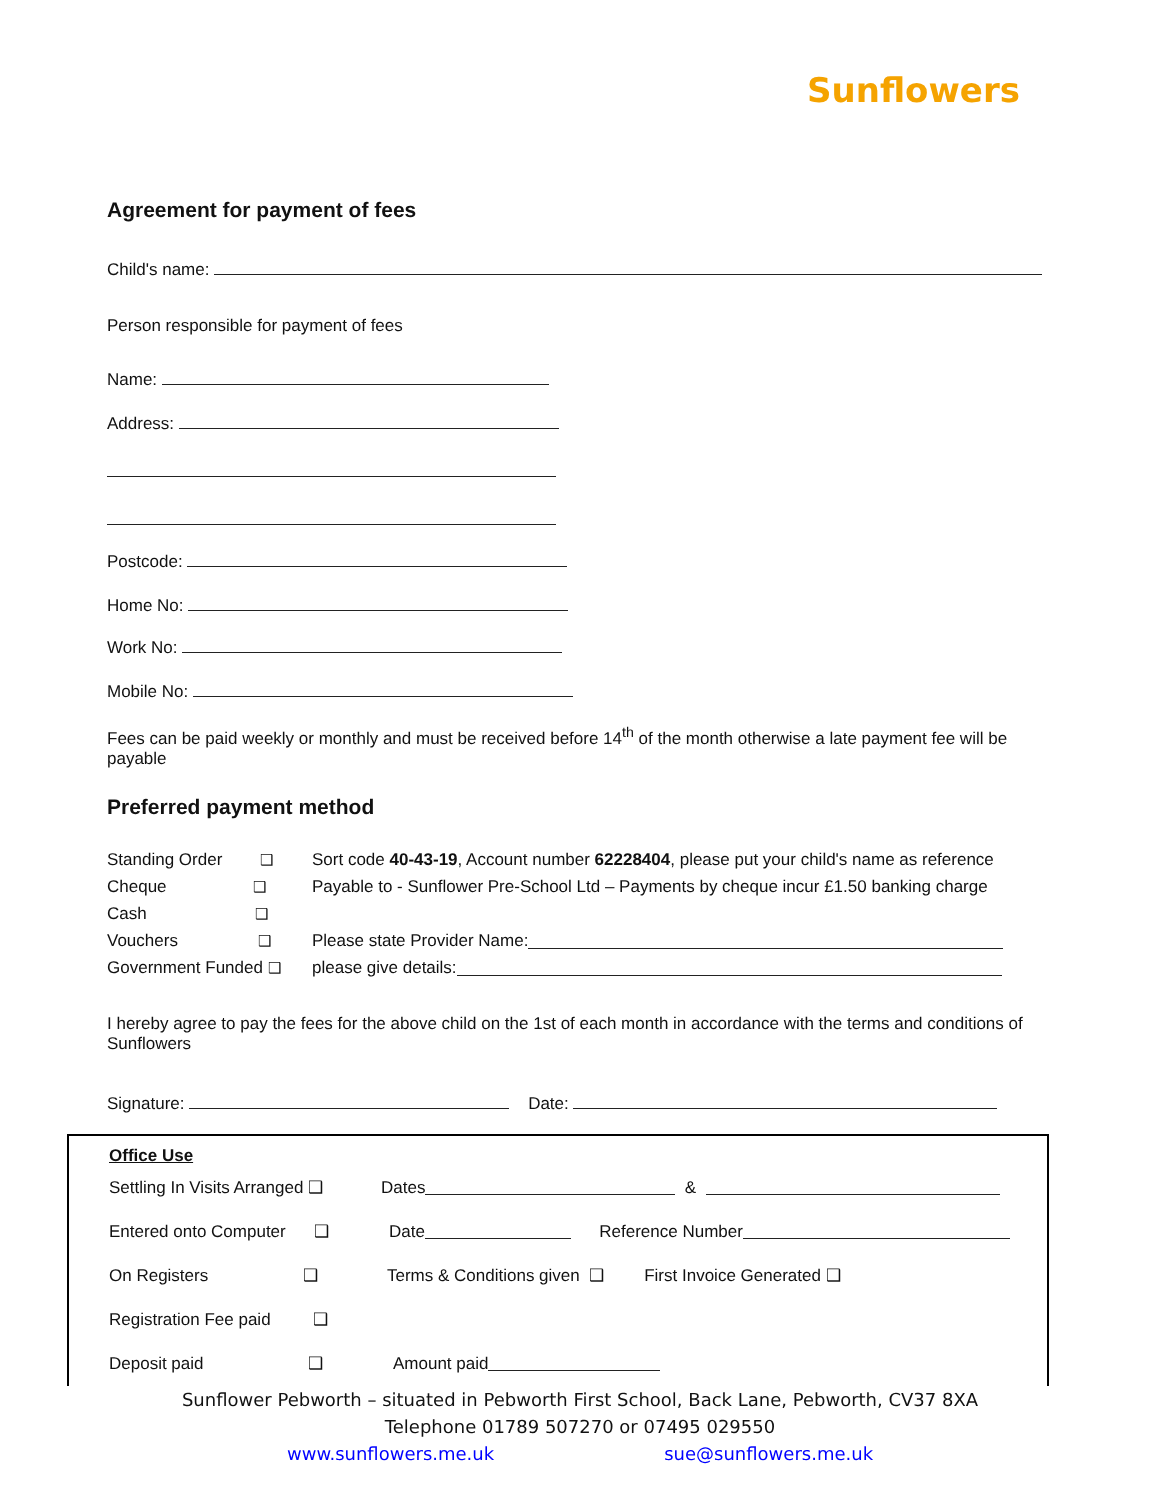Sunflowers
Agreement for payment of fees
Child's name:
Person responsible for payment of fees
Name:
Address:
Postcode:
Home No:
Work No:
Mobile No:
Fees can be paid weekly or monthly and must be received before 14<sup>th</sup> of the month otherwise a late payment fee will be payable
Preferred payment method
Standing Order ❑ Sort code 40-43-19, Account number 62228404, please put your child's name as reference
Cheque ❑ Payable to - Sunflower Pre-School Ltd – Payments by cheque incur £1.50 banking charge
Cash ❑
Vouchers ❑ Please state Provider Name:
Government Funded ❑ please give details:
I hereby agree to pay the fees for the above child on the 1st of each month in accordance with the terms and conditions of Sunflowers
Signature: Date:
Office Use
Settling In Visits Arranged ❑ Dates &
Entered onto Computer ❑ Date Reference Number
On Registers ❑ Terms & Conditions given ❑ First Invoice Generated ❑
Registration Fee paid ❑
Deposit paid ❑ Amount paid
Sunflower Pebworth – situated in Pebworth First School, Back Lane, Pebworth, CV37 8XA
Telephone 01789 507270 or 07495 029550
www.sunflowers.me.uk sue@sunflowers.me.uk